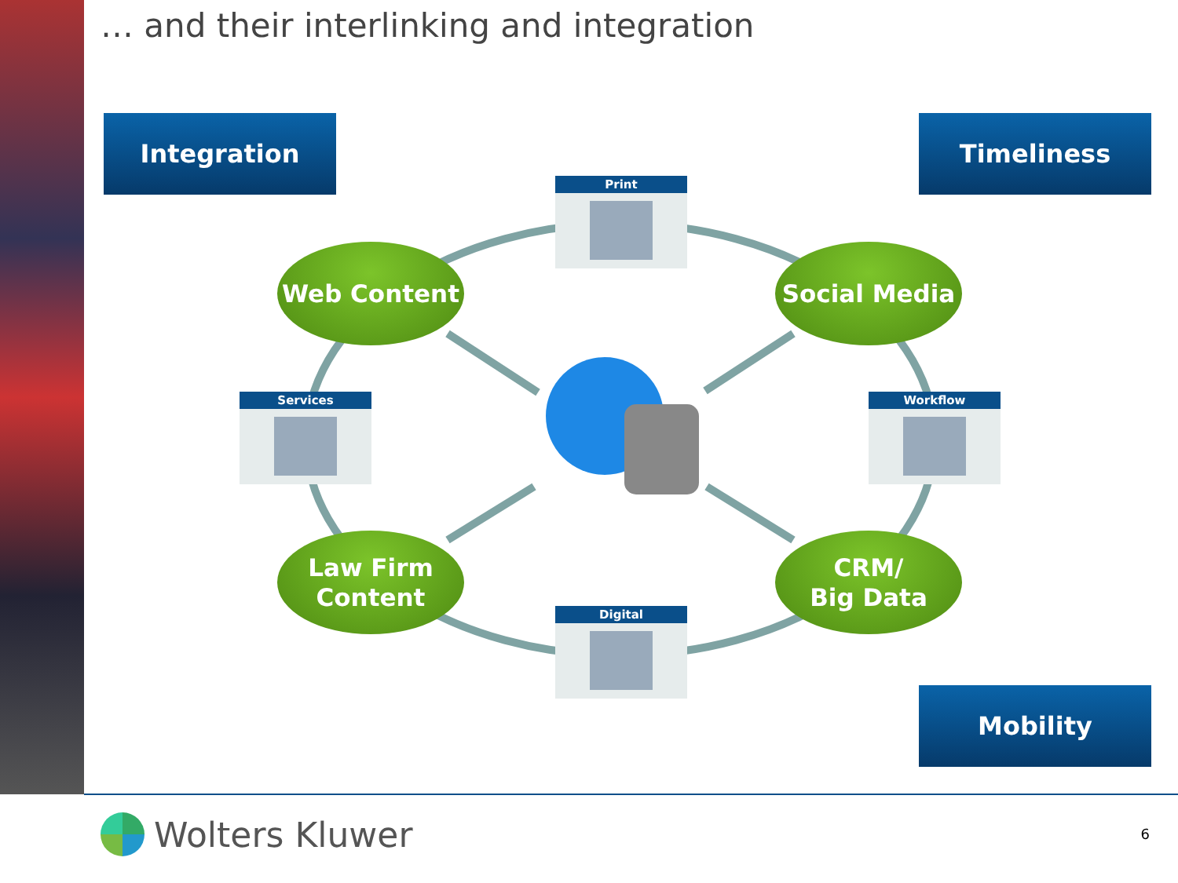… and their interlinking and integration
Integration Timeliness
Print
Web Content Social Media
Services Workflow
Law Firm
Content
CRM/
Big Data
Digital
Mobility
Wolters Kluwer 6